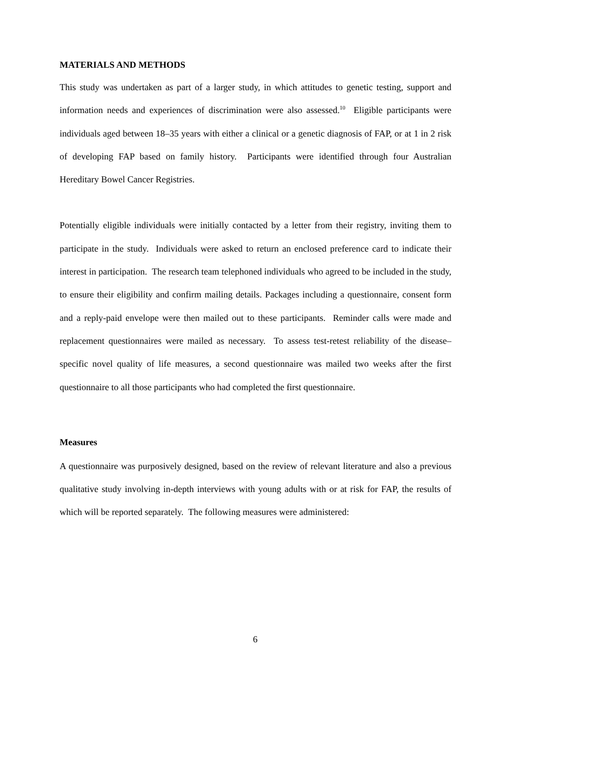MATERIALS AND METHODS
This study was undertaken as part of a larger study, in which attitudes to genetic testing, support and information needs and experiences of discrimination were also assessed.<sup>10</sup> Eligible participants were individuals aged between 18–35 years with either a clinical or a genetic diagnosis of FAP, or at 1 in 2 risk of developing FAP based on family history. Participants were identified through four Australian Hereditary Bowel Cancer Registries.
Potentially eligible individuals were initially contacted by a letter from their registry, inviting them to participate in the study. Individuals were asked to return an enclosed preference card to indicate their interest in participation. The research team telephoned individuals who agreed to be included in the study, to ensure their eligibility and confirm mailing details. Packages including a questionnaire, consent form and a reply-paid envelope were then mailed out to these participants. Reminder calls were made and replacement questionnaires were mailed as necessary. To assess test-retest reliability of the disease–specific novel quality of life measures, a second questionnaire was mailed two weeks after the first questionnaire to all those participants who had completed the first questionnaire.
Measures
A questionnaire was purposively designed, based on the review of relevant literature and also a previous qualitative study involving in-depth interviews with young adults with or at risk for FAP, the results of which will be reported separately. The following measures were administered:
6